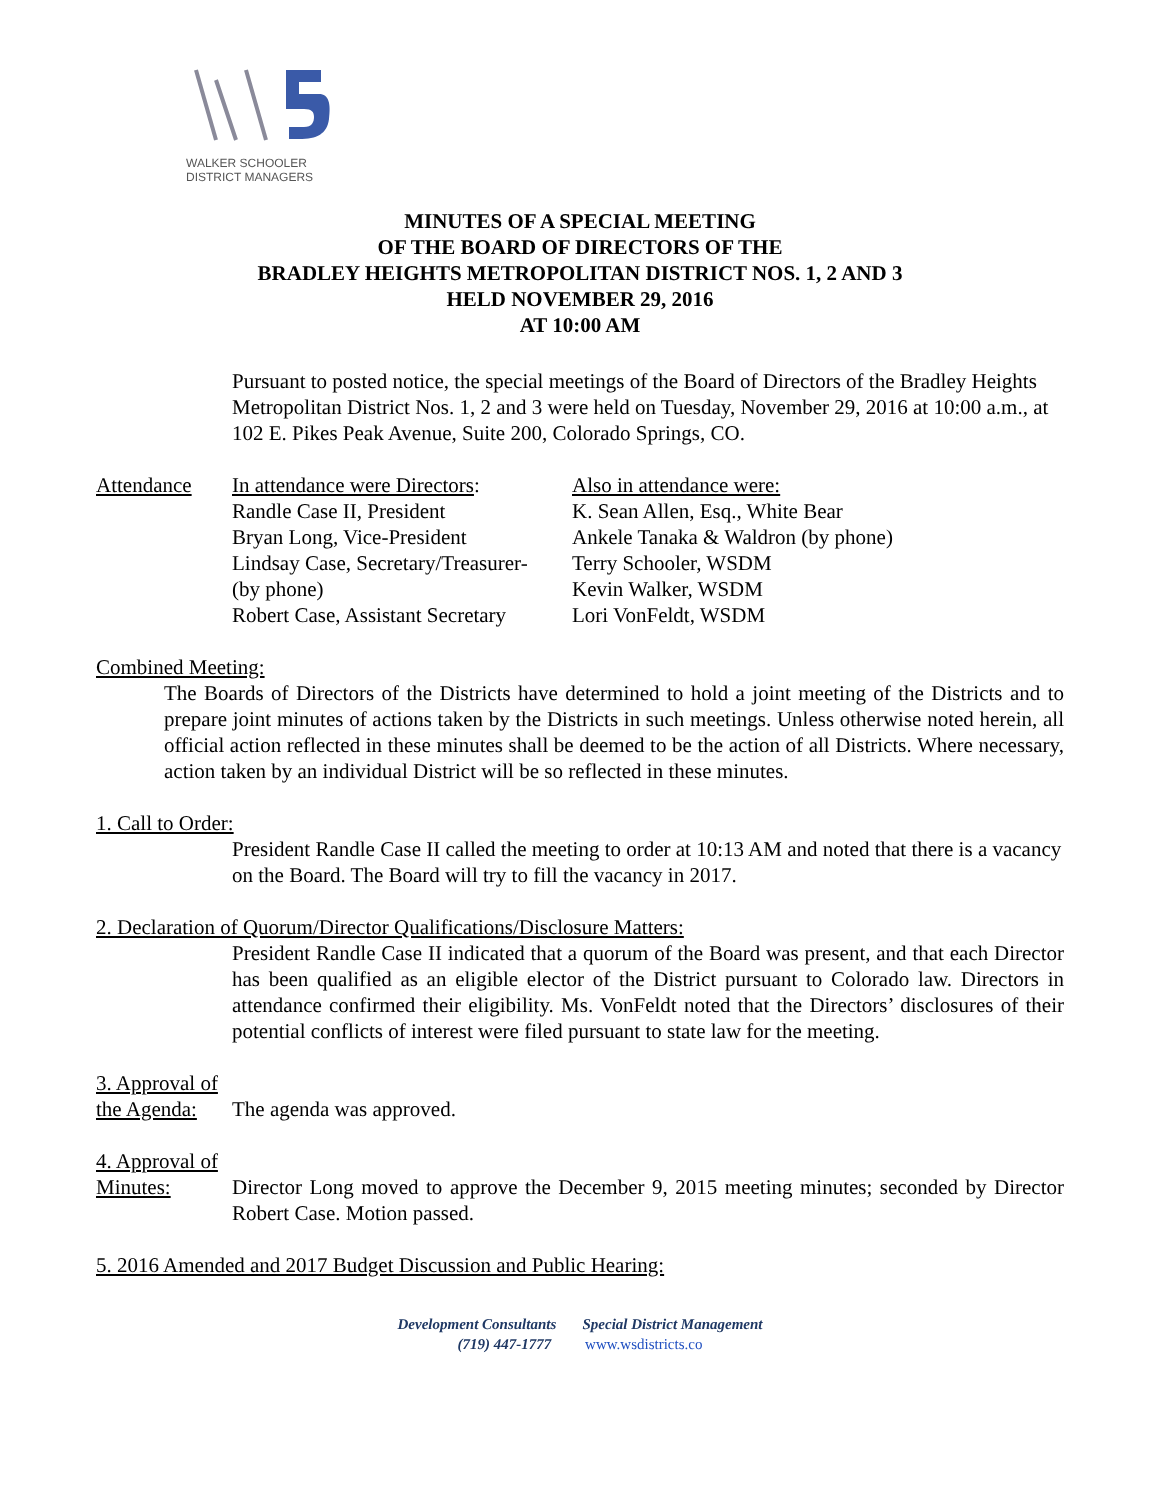WALKER SCHOOLER
DISTRICT MANAGERS
MINUTES OF A SPECIAL MEETING
OF THE BOARD OF DIRECTORS OF THE
BRADLEY HEIGHTS METROPOLITAN DISTRICT NOS. 1, 2 AND 3
HELD NOVEMBER 29, 2016
AT 10:00 AM
Pursuant to posted notice, the special meetings of the Board of Directors of the Bradley Heights Metropolitan District Nos. 1, 2 and 3 were held on Tuesday, November 29, 2016 at 10:00 a.m., at 102 E. Pikes Peak Avenue, Suite 200, Colorado Springs, CO.
Attendance In attendance were Directors:
Randle Case II, President
Bryan Long, Vice-President
Lindsay Case, Secretary/Treasurer-
(by phone)
Robert Case, Assistant Secretary
Also in attendance were:
K. Sean Allen, Esq., White Bear
Ankele Tanaka & Waldron (by phone)
Terry Schooler, WSDM
Kevin Walker, WSDM
Lori VonFeldt, WSDM
Combined Meeting:
The Boards of Directors of the Districts have determined to hold a joint meeting of the Districts and to prepare joint minutes of actions taken by the Districts in such meetings. Unless otherwise noted herein, all official action reflected in these minutes shall be deemed to be the action of all Districts. Where necessary, action taken by an individual District will be so reflected in these minutes.
1. Call to Order:
President Randle Case II called the meeting to order at 10:13 AM and noted that there is a vacancy on the Board. The Board will try to fill the vacancy in 2017.
2. Declaration of Quorum/Director Qualifications/Disclosure Matters:
President Randle Case II indicated that a quorum of the Board was present, and that each Director has been qualified as an eligible elector of the District pursuant to Colorado law. Directors in attendance confirmed their eligibility. Ms. VonFeldt noted that the Directors’ disclosures of their potential conflicts of interest were filed pursuant to state law for the meeting.
3. Approval of
the Agenda:
The agenda was approved.
4. Approval of
Minutes: Director Long moved to approve the December 9, 2015 meeting minutes; seconded by Director Robert Case. Motion passed.
5. 2016 Amended and 2017 Budget Discussion and Public Hearing:
Development Consultants Special District Management
(719) 447-1777 www.wsdistricts.co